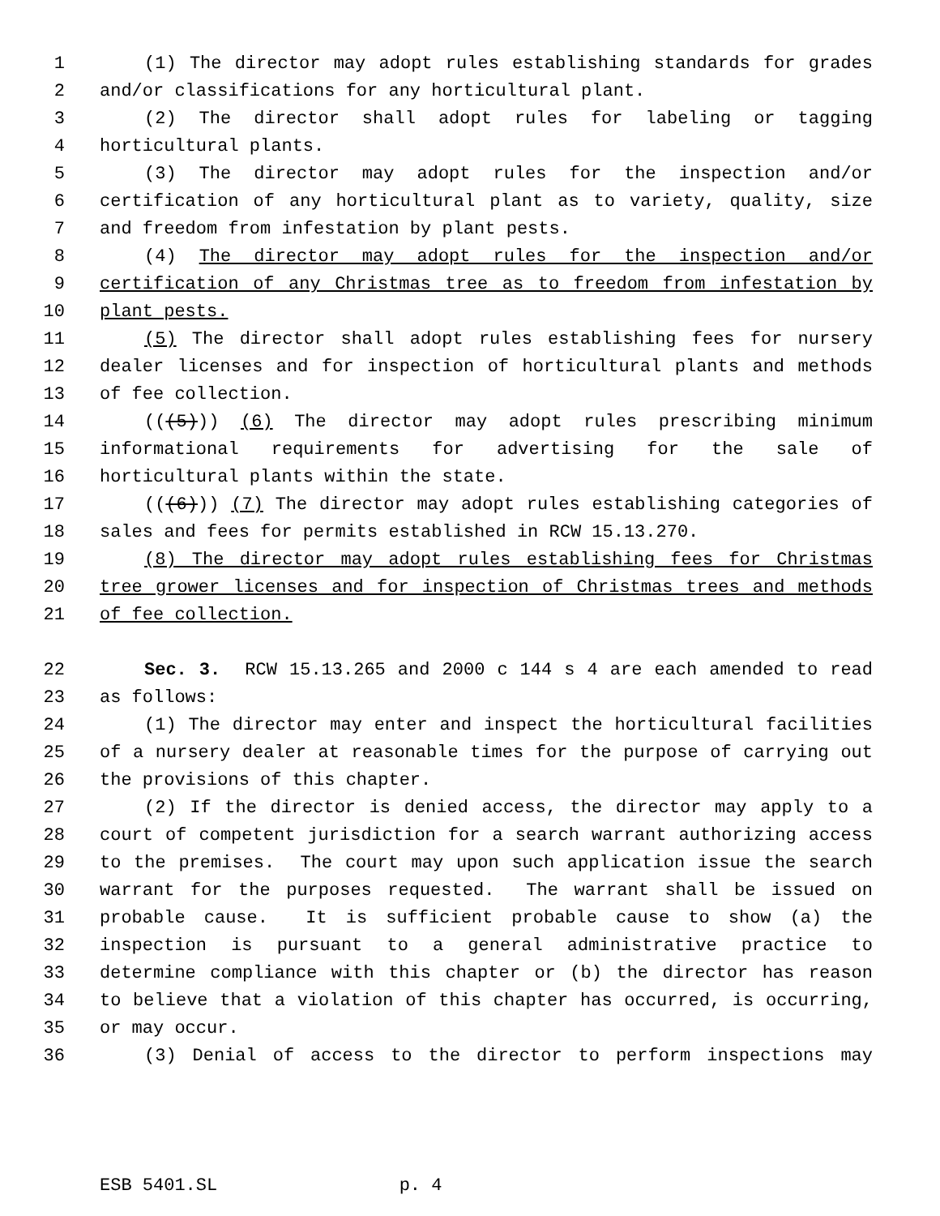1 (1) The director may adopt rules establishing standards for grades
2 and/or classifications for any horticultural plant.
3 (2) The director shall adopt rules for labeling or tagging
4 horticultural plants.
5 (3) The director may adopt rules for the inspection and/or
6 certification of any horticultural plant as to variety, quality, size
7 and freedom from infestation by plant pests.
8 (4) The director may adopt rules for the inspection and/or
9 certification of any Christmas tree as to freedom from infestation by
10 plant pests.
11 (5) The director shall adopt rules establishing fees for nursery
12 dealer licenses and for inspection of horticultural plants and methods
13 of fee collection.
14 (((5))) (6) The director may adopt rules prescribing minimum
15 informational requirements for advertising for the sale of
16 horticultural plants within the state.
17 (((6))) (7) The director may adopt rules establishing categories of
18 sales and fees for permits established in RCW 15.13.270.
19 (8) The director may adopt rules establishing fees for Christmas
20 tree grower licenses and for inspection of Christmas trees and methods
21 of fee collection.
22 Sec. 3. RCW 15.13.265 and 2000 c 144 s 4 are each amended to read
23 as follows:
24 (1) The director may enter and inspect the horticultural facilities
25 of a nursery dealer at reasonable times for the purpose of carrying out
26 the provisions of this chapter.
27 (2) If the director is denied access, the director may apply to a
28 court of competent jurisdiction for a search warrant authorizing access
29 to the premises. The court may upon such application issue the search
30 warrant for the purposes requested. The warrant shall be issued on
31 probable cause. It is sufficient probable cause to show (a) the
32 inspection is pursuant to a general administrative practice to
33 determine compliance with this chapter or (b) the director has reason
34 to believe that a violation of this chapter has occurred, is occurring,
35 or may occur.
36 (3) Denial of access to the director to perform inspections may
ESB 5401.SL p. 4